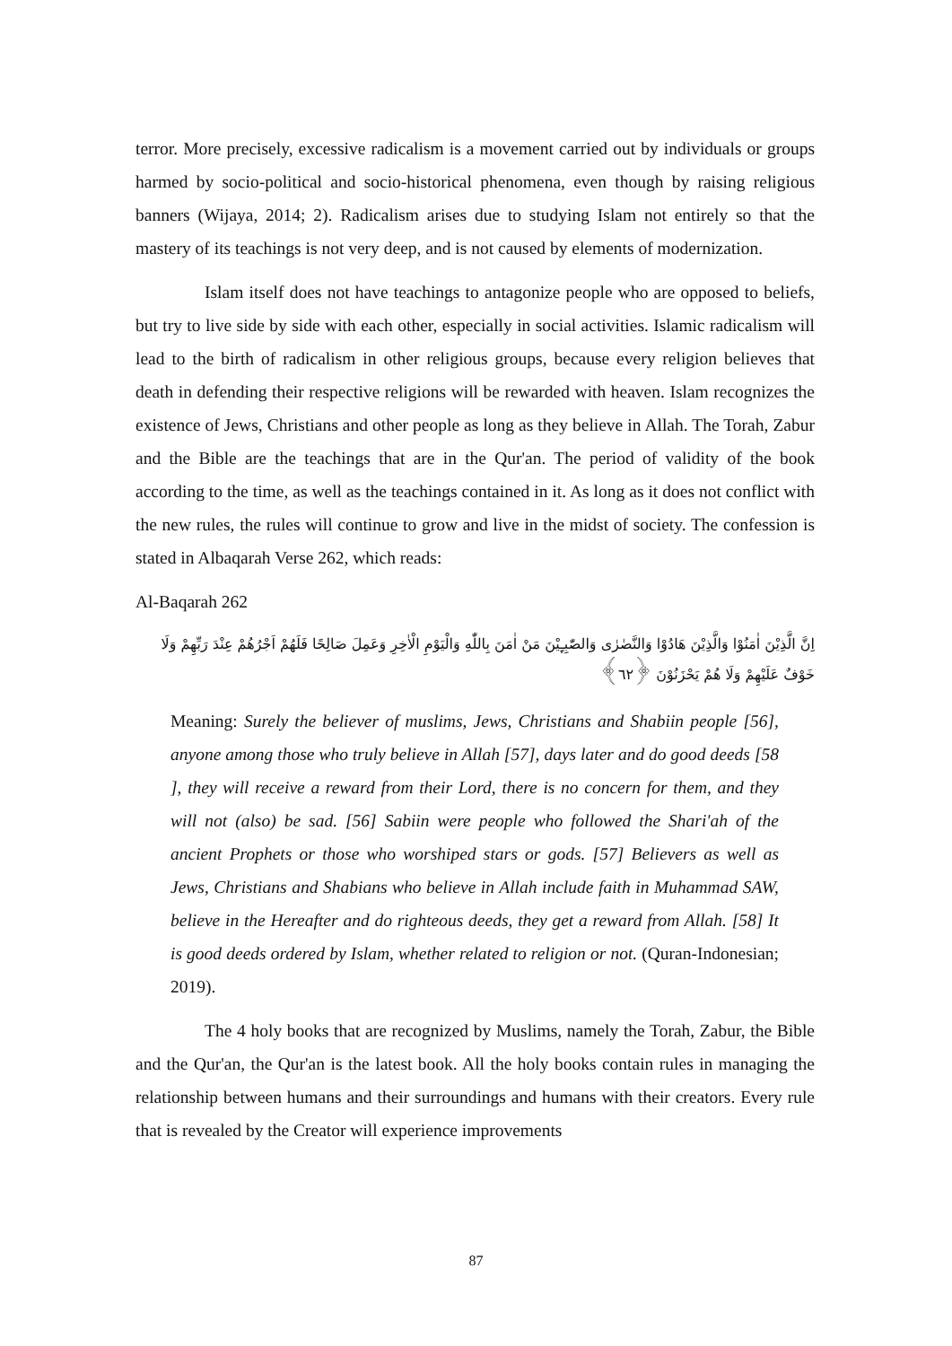terror. More precisely, excessive radicalism is a movement carried out by individuals or groups harmed by socio-political and socio-historical phenomena, even though by raising religious banners (Wijaya, 2014; 2). Radicalism arises due to studying Islam not entirely so that the mastery of its teachings is not very deep, and is not caused by elements of modernization.
Islam itself does not have teachings to antagonize people who are opposed to beliefs, but try to live side by side with each other, especially in social activities. Islamic radicalism will lead to the birth of radicalism in other religious groups, because every religion believes that death in defending their respective religions will be rewarded with heaven. Islam recognizes the existence of Jews, Christians and other people as long as they believe in Allah. The Torah, Zabur and the Bible are the teachings that are in the Qur'an. The period of validity of the book according to the time, as well as the teachings contained in it. As long as it does not conflict with the new rules, the rules will continue to grow and live in the midst of society. The confession is stated in Albaqarah Verse 262, which reads:
Al-Baqarah 262
اِنَّ الَّذِيْنَ اٰمَنُوْا وَالَّذِيْنَ هَادُوْا وَالنَّصٰرٰى وَالصّٰبِـِٕيْنَ مَنْ اٰمَنَ بِاللّٰهِ وَالْيَوْمِ الْاٰخِرِ وَعَمِلَ صَالِحًا فَلَهُمْ اَجْرُهُمْ عِنْدَ رَبِّهِمْ وَلَا خَوْفٌ عَلَيْهِمْ وَلَا هُمْ يَحْزَنُوْنَ ﴿٦٢﴾
Meaning: Surely the believer of muslims, Jews, Christians and Shabiin people [56], anyone among those who truly believe in Allah [57], days later and do good deeds [58 ], they will receive a reward from their Lord, there is no concern for them, and they will not (also) be sad. [56] Sabiin were people who followed the Shari'ah of the ancient Prophets or those who worshiped stars or gods. [57] Believers as well as Jews, Christians and Shabians who believe in Allah include faith in Muhammad SAW, believe in the Hereafter and do righteous deeds, they get a reward from Allah. [58] It is good deeds ordered by Islam, whether related to religion or not. (Quran-Indonesian; 2019).
The 4 holy books that are recognized by Muslims, namely the Torah, Zabur, the Bible and the Qur'an, the Qur'an is the latest book. All the holy books contain rules in managing the relationship between humans and their surroundings and humans with their creators. Every rule that is revealed by the Creator will experience improvements
87